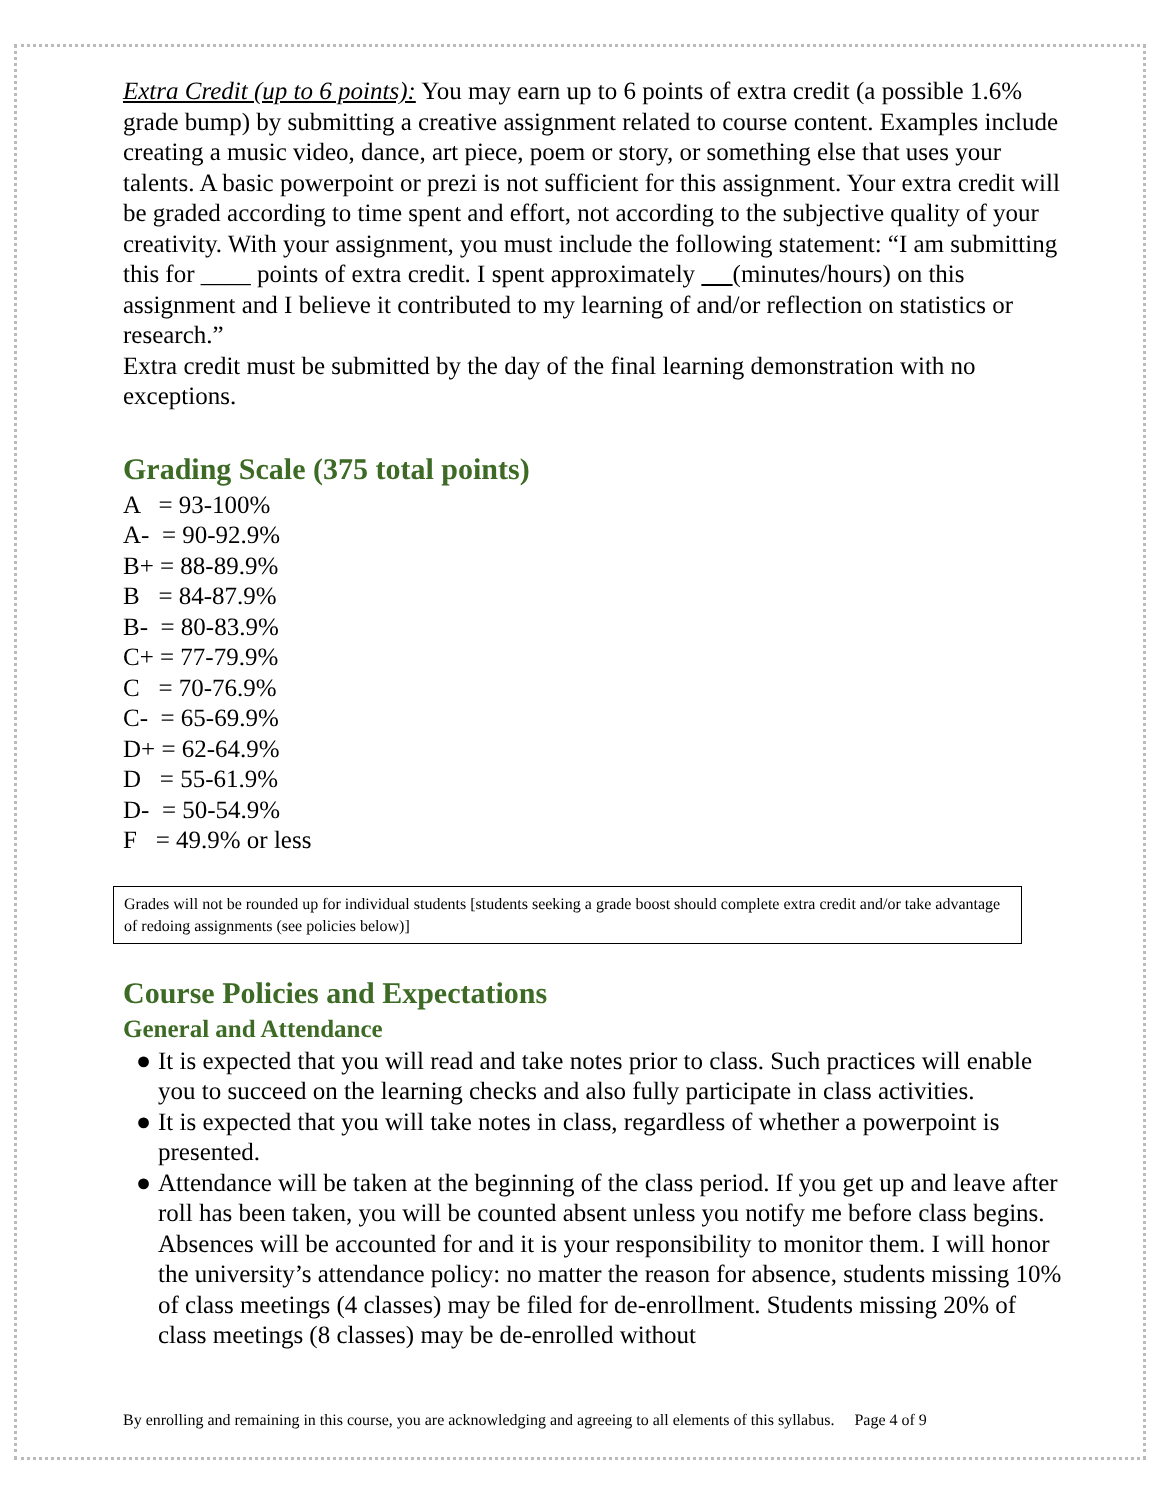Extra Credit (up to 6 points): You may earn up to 6 points of extra credit (a possible 1.6% grade bump) by submitting a creative assignment related to course content. Examples include creating a music video, dance, art piece, poem or story, or something else that uses your talents. A basic powerpoint or prezi is not sufficient for this assignment. Your extra credit will be graded according to time spent and effort, not according to the subjective quality of your creativity. With your assignment, you must include the following statement: “I am submitting this for ____ points of extra credit. I spent approximately (minutes/hours) on this assignment and I believe it contributed to my learning of and/or reflection on statistics or research.”
Extra credit must be submitted by the day of the final learning demonstration with no exceptions.
Grading Scale (375 total points)
A = 93-100%
A- = 90-92.9%
B+ = 88-89.9%
B = 84-87.9%
B- = 80-83.9%
C+ = 77-79.9%
C = 70-76.9%
C- = 65-69.9%
D+ = 62-64.9%
D = 55-61.9%
D- = 50-54.9%
F = 49.9% or less
Grades will not be rounded up for individual students [students seeking a grade boost should complete extra credit and/or take advantage of redoing assignments (see policies below)]
Course Policies and Expectations
General and Attendance
● It is expected that you will read and take notes prior to class. Such practices will enable you to succeed on the learning checks and also fully participate in class activities.
● It is expected that you will take notes in class, regardless of whether a powerpoint is presented.
● Attendance will be taken at the beginning of the class period. If you get up and leave after roll has been taken, you will be counted absent unless you notify me before class begins. Absences will be accounted for and it is your responsibility to monitor them. I will honor the university’s attendance policy: no matter the reason for absence, students missing 10% of class meetings (4 classes) may be filed for de-enrollment. Students missing 20% of class meetings (8 classes) may be de-enrolled without
By enrolling and remaining in this course, you are acknowledging and agreeing to all elements of this syllabus. Page 4 of 9